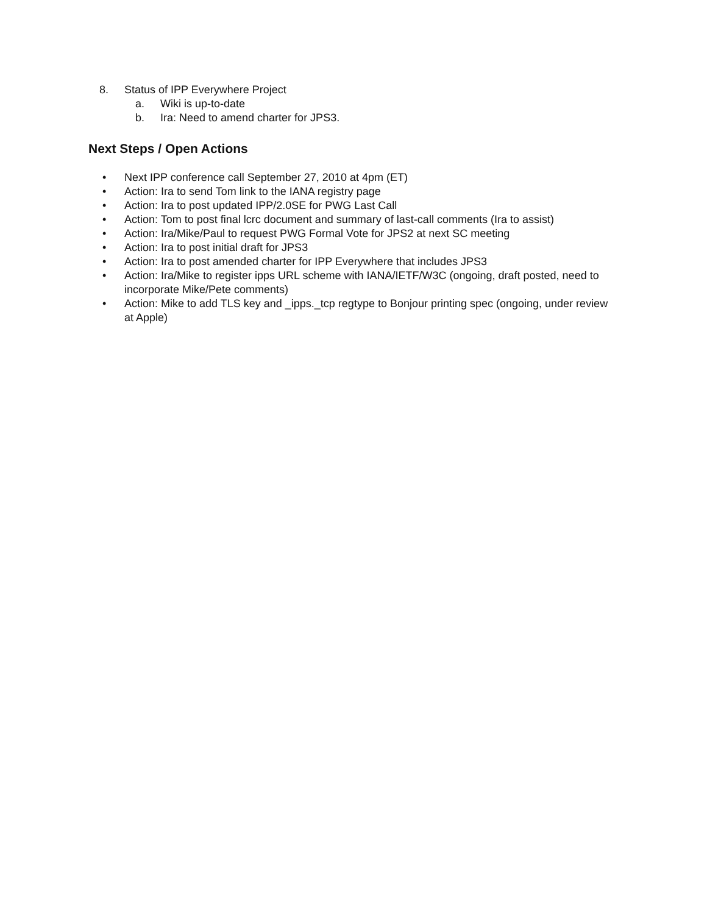8.
Status of IPP Everywhere Project
a.
Wiki is up-to-date
b.
Ira: Need to amend charter for JPS3.
Next Steps / Open Actions
•
Next IPP conference call September 27, 2010 at 4pm (ET)
•
Action: Ira to send Tom link to the IANA registry page
•
Action: Ira to post updated IPP/2.0SE for PWG Last Call
•
Action: Tom to post final lcrc document and summary of last-call comments (Ira to assist)
•
Action: Ira/Mike/Paul to request PWG Formal Vote for JPS2 at next SC meeting
•
Action: Ira to post initial draft for JPS3
•
Action: Ira to post amended charter for IPP Everywhere that includes JPS3
•
Action: Ira/Mike to register ipps URL scheme with IANA/IETF/W3C (ongoing, draft posted, need to incorporate Mike/Pete comments)
•
Action: Mike to add TLS key and _ipps._tcp regtype to Bonjour printing spec (ongoing, under review at Apple)